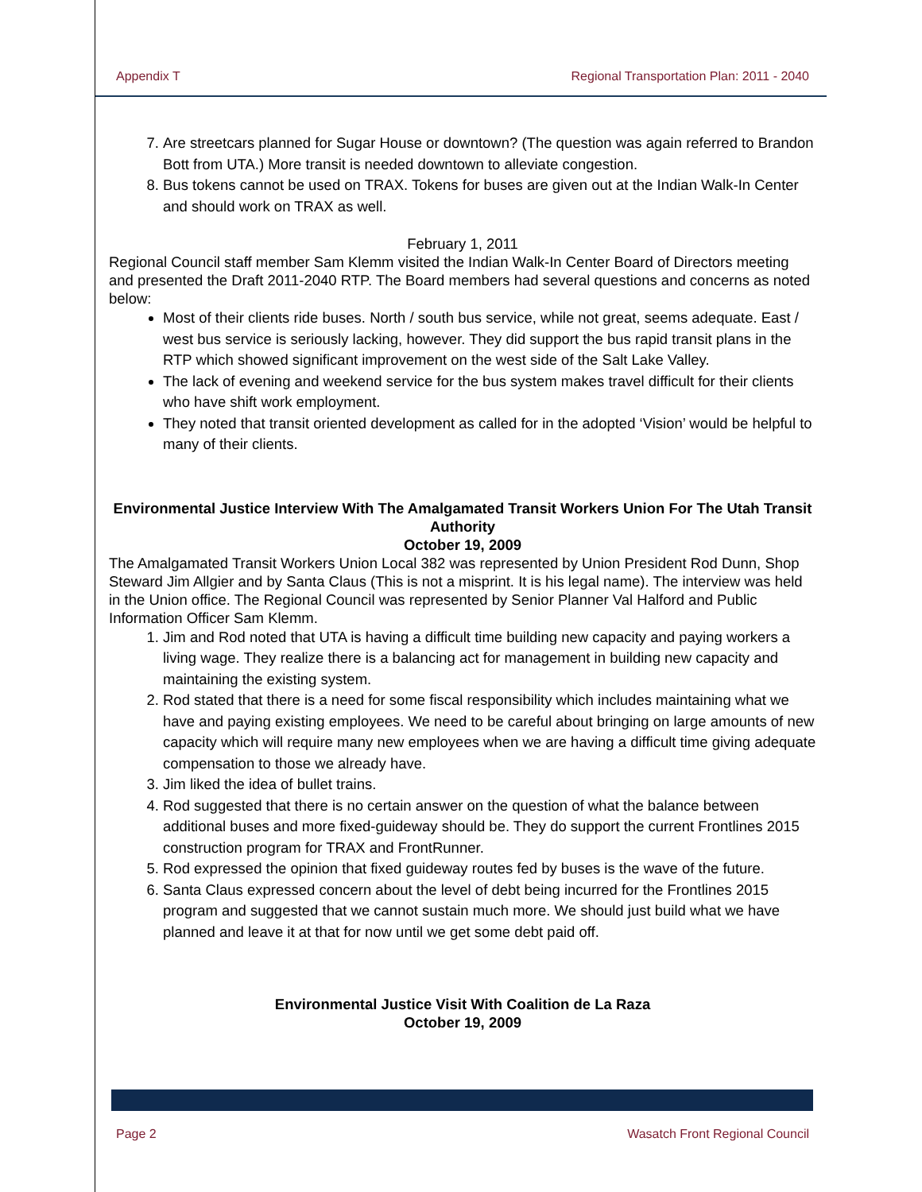Appendix T Regional Transportation Plan: 2011 - 2040
7. Are streetcars planned for Sugar House or downtown? (The question was again referred to Brandon Bott from UTA.) More transit is needed downtown to alleviate congestion.
8. Bus tokens cannot be used on TRAX. Tokens for buses are given out at the Indian Walk-In Center and should work on TRAX as well.
February 1, 2011
Regional Council staff member Sam Klemm visited the Indian Walk-In Center Board of Directors meeting and presented the Draft 2011-2040 RTP. The Board members had several questions and concerns as noted below:
Most of their clients ride buses. North / south bus service, while not great, seems adequate. East / west bus service is seriously lacking, however. They did support the bus rapid transit plans in the RTP which showed significant improvement on the west side of the Salt Lake Valley.
The lack of evening and weekend service for the bus system makes travel difficult for their clients who have shift work employment.
They noted that transit oriented development as called for in the adopted ‘Vision’ would be helpful to many of their clients.
Environmental Justice Interview With The Amalgamated Transit Workers Union For The Utah Transit Authority
October 19, 2009
The Amalgamated Transit Workers Union Local 382 was represented by Union President Rod Dunn, Shop Steward Jim Allgier and by Santa Claus (This is not a misprint. It is his legal name). The interview was held in the Union office. The Regional Council was represented by Senior Planner Val Halford and Public Information Officer Sam Klemm.
1. Jim and Rod noted that UTA is having a difficult time building new capacity and paying workers a living wage. They realize there is a balancing act for management in building new capacity and maintaining the existing system.
2. Rod stated that there is a need for some fiscal responsibility which includes maintaining what we have and paying existing employees. We need to be careful about bringing on large amounts of new capacity which will require many new employees when we are having a difficult time giving adequate compensation to those we already have.
3. Jim liked the idea of bullet trains.
4. Rod suggested that there is no certain answer on the question of what the balance between additional buses and more fixed-guideway should be. They do support the current Frontlines 2015 construction program for TRAX and FrontRunner.
5. Rod expressed the opinion that fixed guideway routes fed by buses is the wave of the future.
6. Santa Claus expressed concern about the level of debt being incurred for the Frontlines 2015 program and suggested that we cannot sustain much more. We should just build what we have planned and leave it at that for now until we get some debt paid off.
Environmental Justice Visit With Coalition de La Raza
October 19, 2009
Page 2 Wasatch Front Regional Council